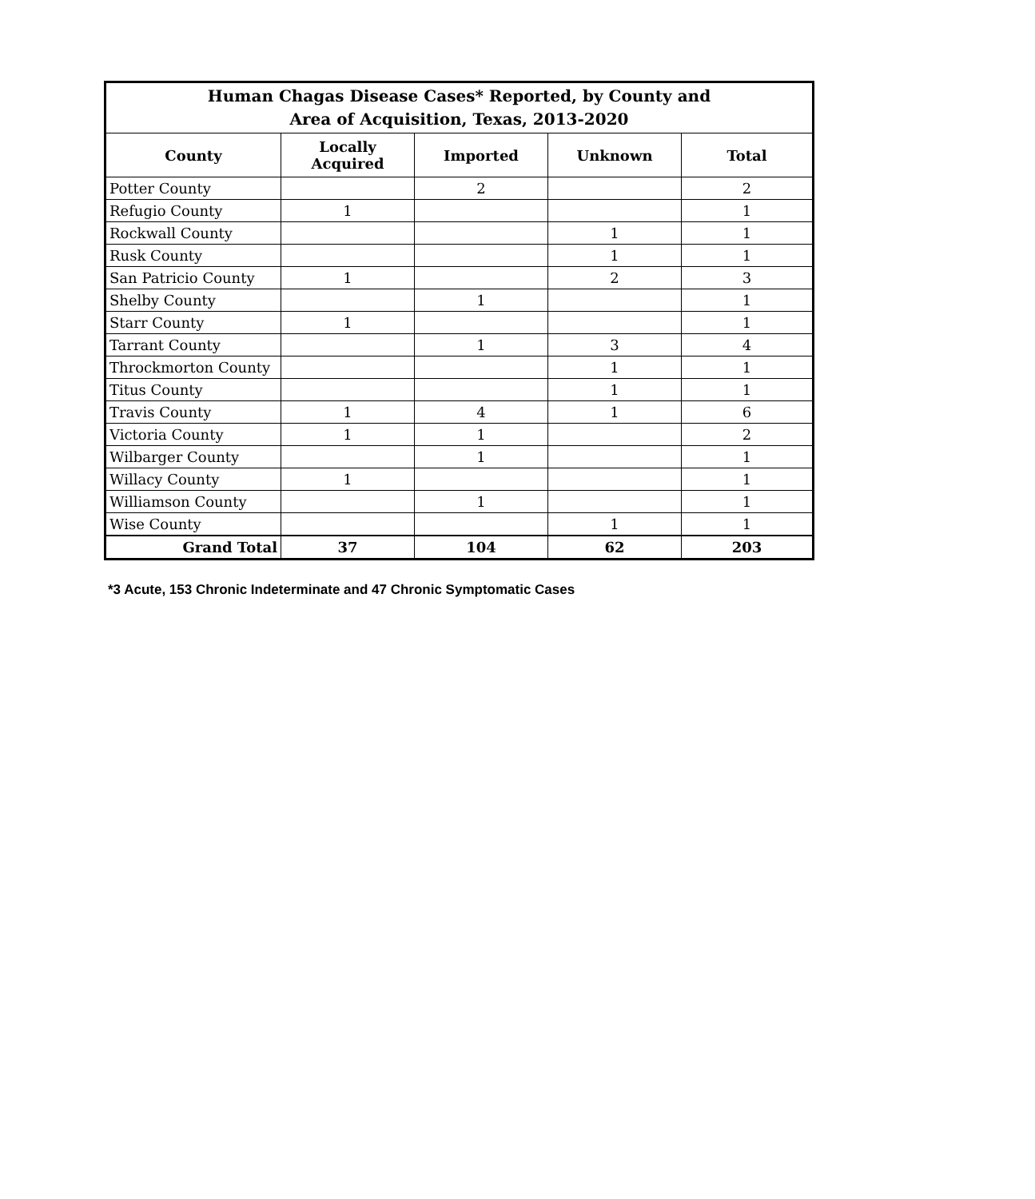| Human Chagas Disease Cases* Reported, by County and Area of Acquisition, Texas, 2013-2020 | | | | |
| --- | --- | --- | --- | --- |
| County | Locally Acquired | Imported | Unknown | Total |
| Potter County | | 2 | | 2 |
| Refugio County | 1 | | | 1 |
| Rockwall County | | | 1 | 1 |
| Rusk County | | | 1 | 1 |
| San Patricio County | 1 | | 2 | 3 |
| Shelby County | | 1 | | 1 |
| Starr County | 1 | | | 1 |
| Tarrant County | | 1 | 3 | 4 |
| Throckmorton County | | | 1 | 1 |
| Titus County | | | 1 | 1 |
| Travis County | 1 | 4 | 1 | 6 |
| Victoria County | 1 | 1 | | 2 |
| Wilbarger County | | 1 | | 1 |
| Willacy County | 1 | | | 1 |
| Williamson County | | 1 | | 1 |
| Wise County | | | 1 | 1 |
| Grand Total | 37 | 104 | 62 | 203 |
*3 Acute, 153 Chronic Indeterminate and 47 Chronic Symptomatic Cases